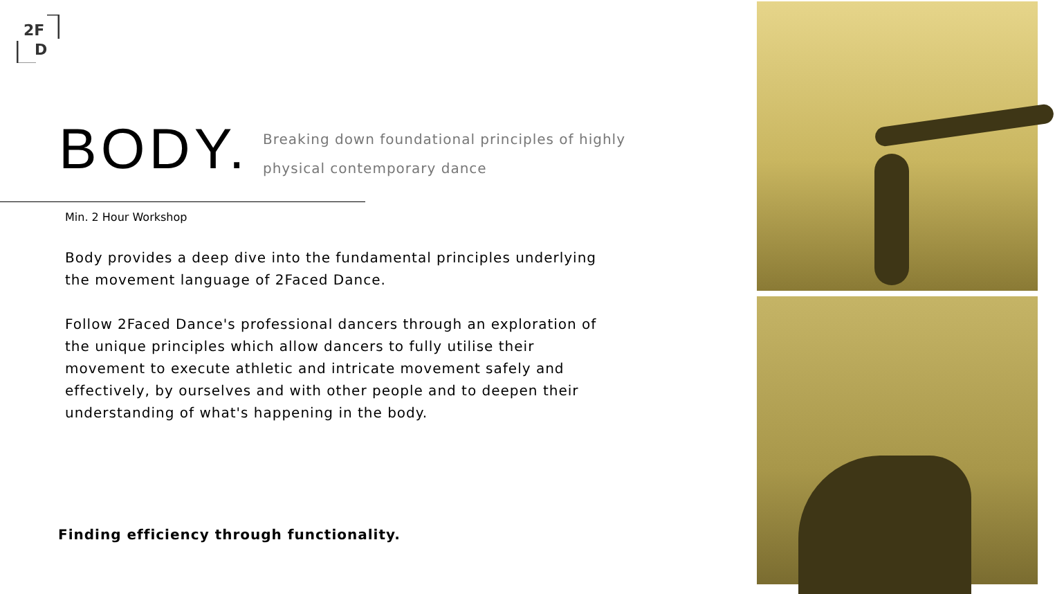2F
D
BODY.
Breaking down foundational principles of highly
physical contemporary dance
Min. 2 Hour Workshop
Body provides a deep dive into the fundamental principles underlying the movement language of 2Faced Dance.
Follow 2Faced Dance's professional dancers through an exploration of the unique principles which allow dancers to fully utilise their movement to execute athletic and intricate movement safely and effectively, by ourselves and with other people and to deepen their understanding of what's happening in the body.
Finding efficiency through functionality.